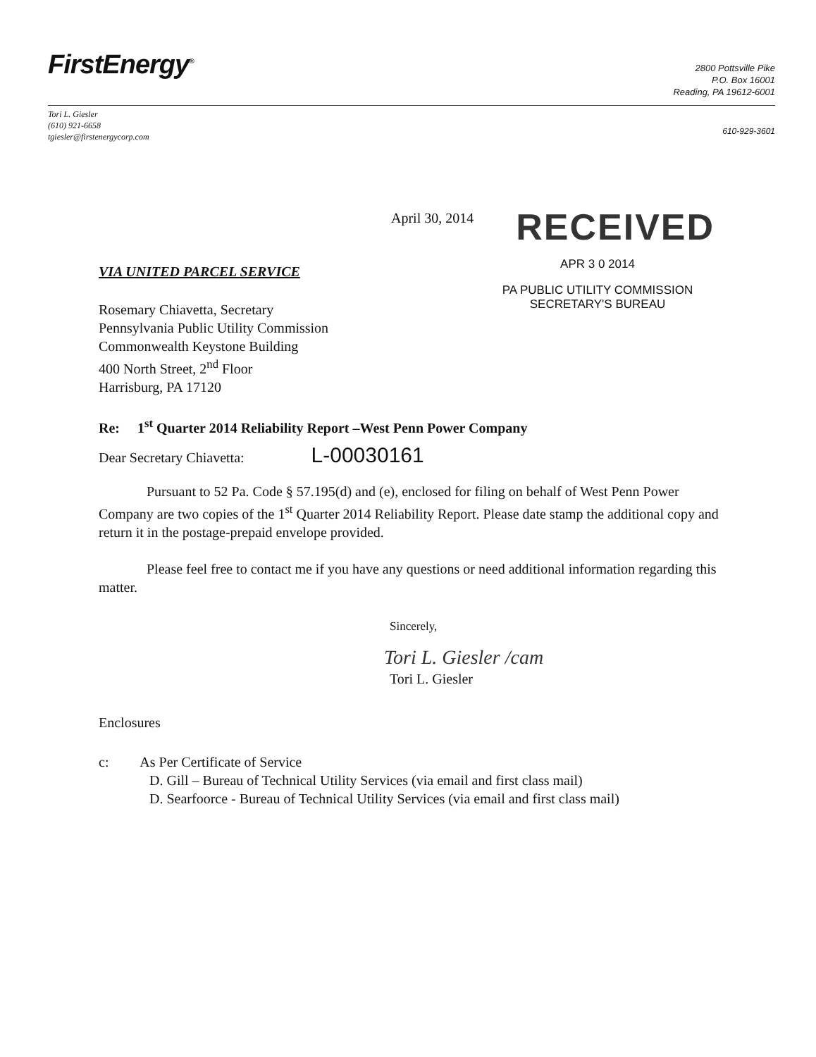FirstEnergy<sup>®</sup>
2800 Pottsville Pike
P.O. Box 16001
Reading, PA 19612-6001
Tori L. Giesler
(610) 921-6658
tgiesler@firstenergycorp.com
610-929-3601
April 30, 2014
RECEIVED
APR 3 0 2014
PA PUBLIC UTILITY COMMISSION
SECRETARY'S BUREAU
VIA UNITED PARCEL SERVICE
Rosemary Chiavetta, Secretary
Pennsylvania Public Utility Commission
Commonwealth Keystone Building
400 North Street, 2<sup>nd</sup> Floor
Harrisburg, PA 17120
Re: 1<sup>st</sup> Quarter 2014 Reliability Report –West Penn Power Company
Dear Secretary Chiavetta: L-00030161
Pursuant to 52 Pa. Code § 57.195(d) and (e), enclosed for filing on behalf of West Penn Power Company are two copies of the 1<sup>st</sup> Quarter 2014 Reliability Report. Please date stamp the additional copy and return it in the postage-prepaid envelope provided.
Please feel free to contact me if you have any questions or need additional information regarding this matter.
Sincerely,
Tori L. Giesler /cam
Tori L. Giesler
Enclosures
c: As Per Certificate of Service
D. Gill – Bureau of Technical Utility Services (via email and first class mail)
D. Searfoorce - Bureau of Technical Utility Services (via email and first class mail)